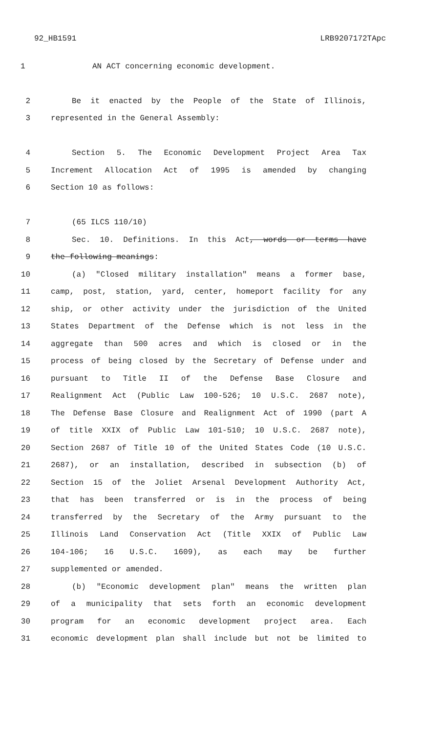92_HB1591 LRB9207172TApc
1 AN ACT concerning economic development.
2 Be it enacted by the People of the State of Illinois,
3 represented in the General Assembly:
4 Section 5. The Economic Development Project Area Tax
5 Increment Allocation Act of 1995 is amended by changing
6 Section 10 as follows:
7 (65 ILCS 110/10)
8 Sec. 10. Definitions. In this Act, words or terms have
9 the following meanings:
10 (a) "Closed military installation" means a former base,
11 camp, post, station, yard, center, homeport facility for any
12 ship, or other activity under the jurisdiction of the United
13 States Department of the Defense which is not less in the
14 aggregate than 500 acres and which is closed or in the
15 process of being closed by the Secretary of Defense under and
16 pursuant to Title II of the Defense Base Closure and
17 Realignment Act (Public Law 100-526; 10 U.S.C. 2687 note),
18 The Defense Base Closure and Realignment Act of 1990 (part A
19 of title XXIX of Public Law 101-510; 10 U.S.C. 2687 note),
20 Section 2687 of Title 10 of the United States Code (10 U.S.C.
21 2687), or an installation, described in subsection (b) of
22 Section 15 of the Joliet Arsenal Development Authority Act,
23 that has been transferred or is in the process of being
24 transferred by the Secretary of the Army pursuant to the
25 Illinois Land Conservation Act (Title XXIX of Public Law
26 104-106; 16 U.S.C. 1609), as each may be further
27 supplemented or amended.
28 (b) "Economic development plan" means the written plan
29 of a municipality that sets forth an economic development
30 program for an economic development project area. Each
31 economic development plan shall include but not be limited to